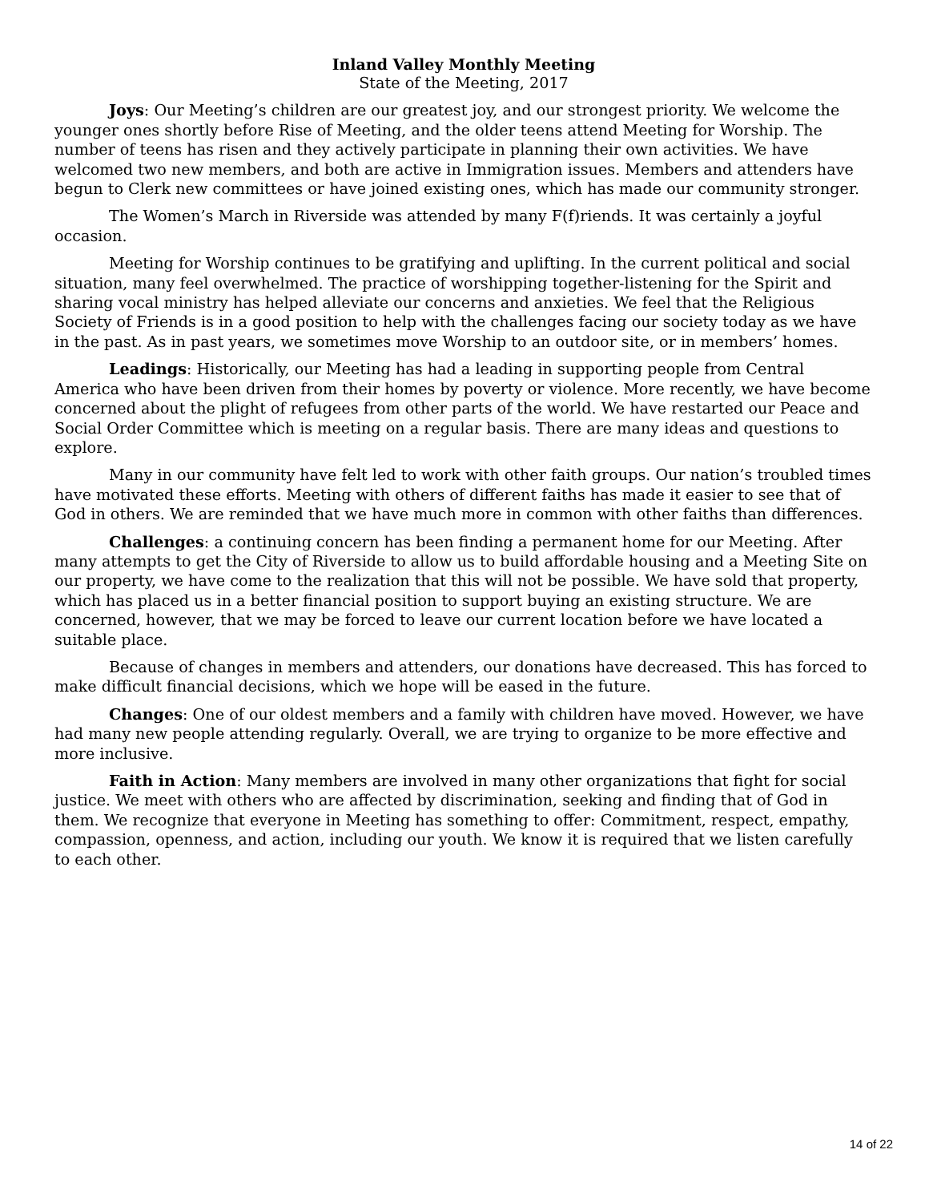Inland Valley Monthly Meeting
State of the Meeting, 2017
Joys: Our Meeting’s children are our greatest joy, and our strongest priority. We welcome the younger ones shortly before Rise of Meeting, and the older teens attend Meeting for Worship. The number of teens has risen and they actively participate in planning their own activities. We have welcomed two new members, and both are active in Immigration issues. Members and attenders have begun to Clerk new committees or have joined existing ones, which has made our community stronger.
The Women’s March in Riverside was attended by many F(f)riends. It was certainly a joyful occasion.
Meeting for Worship continues to be gratifying and uplifting. In the current political and social situation, many feel overwhelmed. The practice of worshipping together-listening for the Spirit and sharing vocal ministry has helped alleviate our concerns and anxieties. We feel that the Religious Society of Friends is in a good position to help with the challenges facing our society today as we have in the past. As in past years, we sometimes move Worship to an outdoor site, or in members’ homes.
Leadings: Historically, our Meeting has had a leading in supporting people from Central America who have been driven from their homes by poverty or violence. More recently, we have become concerned about the plight of refugees from other parts of the world. We have restarted our Peace and Social Order Committee which is meeting on a regular basis. There are many ideas and questions to explore.
Many in our community have felt led to work with other faith groups. Our nation’s troubled times have motivated these efforts. Meeting with others of different faiths has made it easier to see that of God in others. We are reminded that we have much more in common with other faiths than differences.
Challenges: a continuing concern has been finding a permanent home for our Meeting. After many attempts to get the City of Riverside to allow us to build affordable housing and a Meeting Site on our property, we have come to the realization that this will not be possible. We have sold that property, which has placed us in a better financial position to support buying an existing structure. We are concerned, however, that we may be forced to leave our current location before we have located a suitable place.
Because of changes in members and attenders, our donations have decreased. This has forced to make difficult financial decisions, which we hope will be eased in the future.
Changes: One of our oldest members and a family with children have moved. However, we have had many new people attending regularly. Overall, we are trying to organize to be more effective and more inclusive.
Faith in Action: Many members are involved in many other organizations that fight for social justice. We meet with others who are affected by discrimination, seeking and finding that of God in them. We recognize that everyone in Meeting has something to offer: Commitment, respect, empathy, compassion, openness, and action, including our youth. We know it is required that we listen carefully to each other.
14 of 22